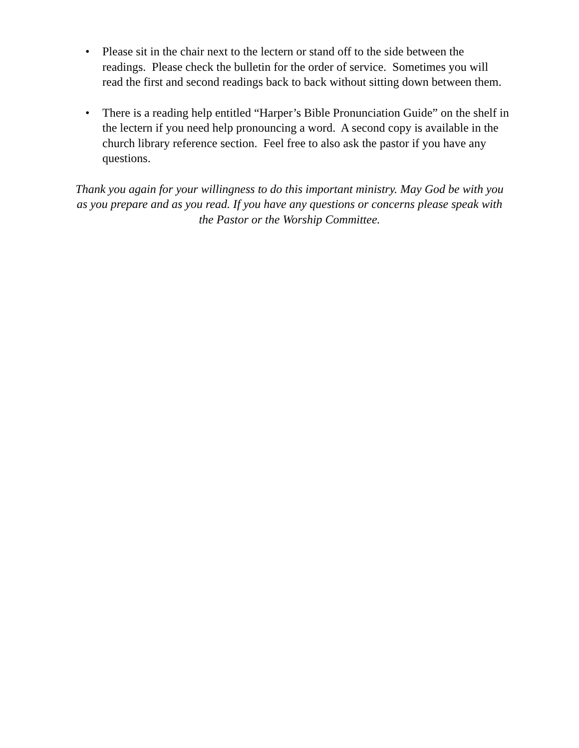• Please sit in the chair next to the lectern or stand off to the side between the readings. Please check the bulletin for the order of service. Sometimes you will read the first and second readings back to back without sitting down between them.
• There is a reading help entitled “Harper’s Bible Pronunciation Guide” on the shelf in the lectern if you need help pronouncing a word. A second copy is available in the church library reference section. Feel free to also ask the pastor if you have any questions.
Thank you again for your willingness to do this important ministry. May God be with you as you prepare and as you read. If you have any questions or concerns please speak with the Pastor or the Worship Committee.